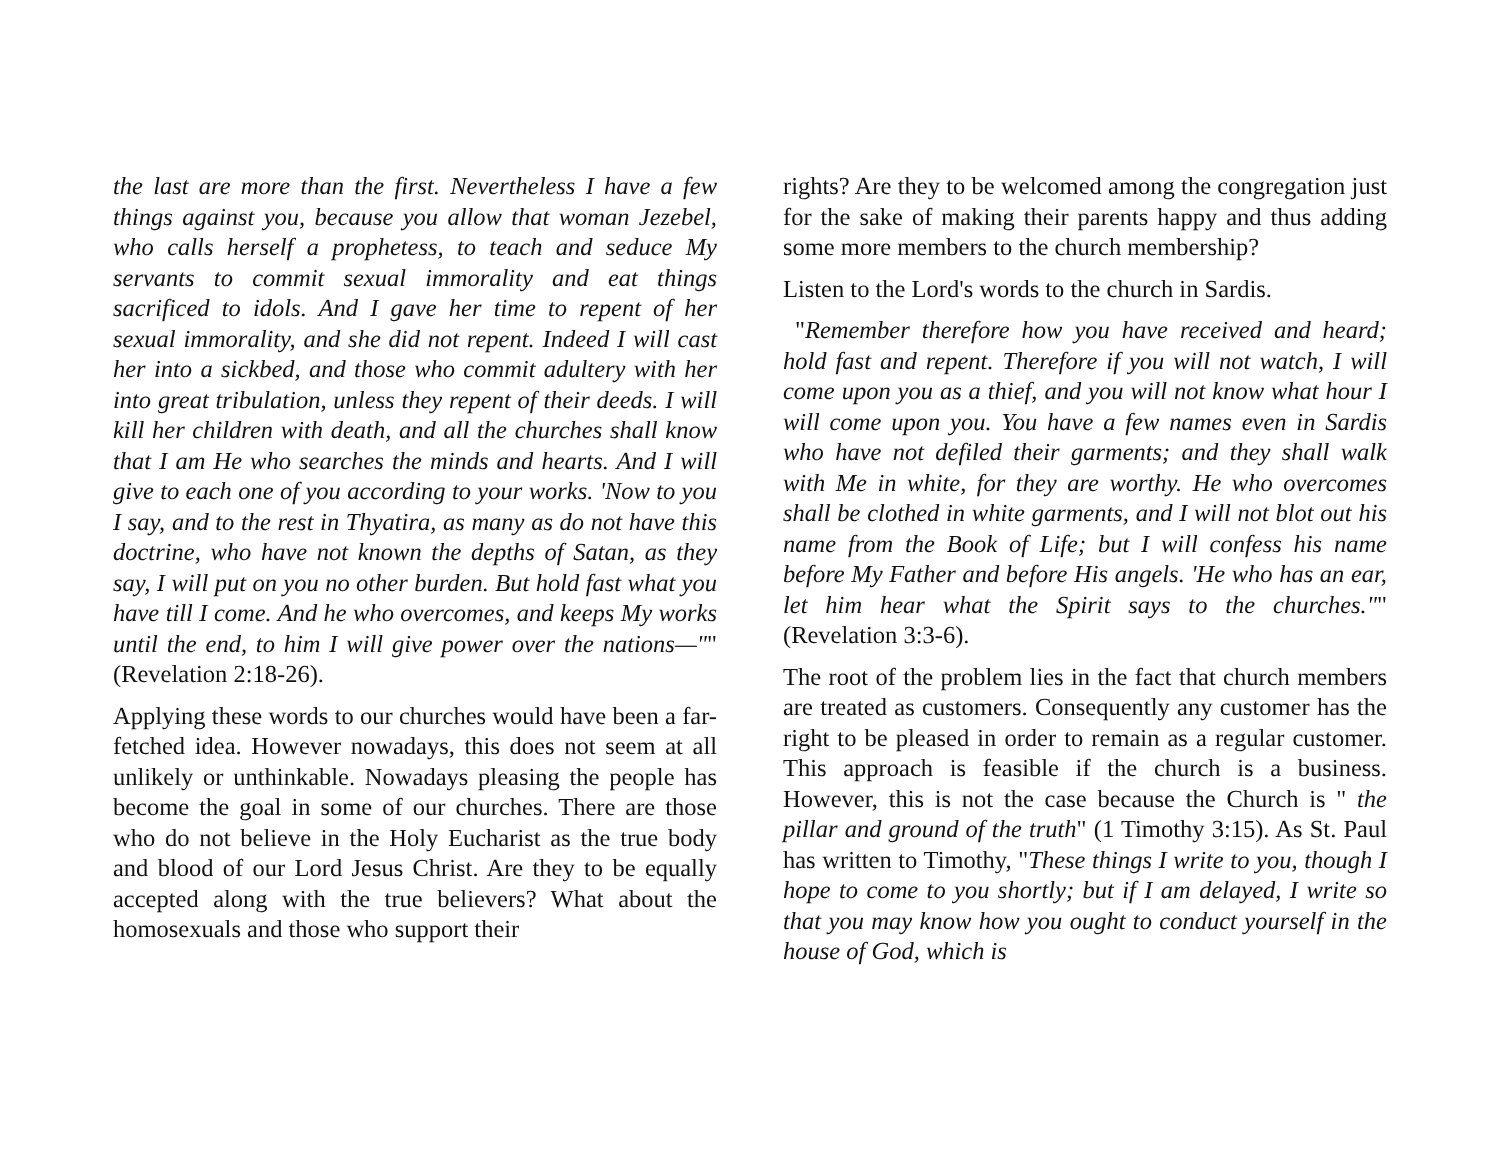the last are more than the first. Nevertheless I have a few things against you, because you allow that woman Jezebel, who calls herself a prophetess, to teach and seduce My servants to commit sexual immorality and eat things sacrificed to idols. And I gave her time to repent of her sexual immorality, and she did not repent. Indeed I will cast her into a sickbed, and those who commit adultery with her into great tribulation, unless they repent of their deeds. I will kill her children with death, and all the churches shall know that I am He who searches the minds and hearts. And I will give to each one of you according to your works. 'Now to you I say, and to the rest in Thyatira, as many as do not have this doctrine, who have not known the depths of Satan, as they say, I will put on you no other burden. But hold fast what you have till I come. And he who overcomes, and keeps My works until the end, to him I will give power over the nations—"" (Revelation 2:18-26).
Applying these words to our churches would have been a far-fetched idea. However nowadays, this does not seem at all unlikely or unthinkable. Nowadays pleasing the people has become the goal in some of our churches. There are those who do not believe in the Holy Eucharist as the true body and blood of our Lord Jesus Christ. Are they to be equally accepted along with the true believers? What about the homosexuals and those who support their
rights? Are they to be welcomed among the congregation just for the sake of making their parents happy and thus adding some more members to the church membership?
Listen to the Lord's words to the church in Sardis.
"Remember therefore how you have received and heard; hold fast and repent. Therefore if you will not watch, I will come upon you as a thief, and you will not know what hour I will come upon you. You have a few names even in Sardis who have not defiled their garments; and they shall walk with Me in white, for they are worthy. He who overcomes shall be clothed in white garments, and I will not blot out his name from the Book of Life; but I will confess his name before My Father and before His angels. 'He who has an ear, let him hear what the Spirit says to the churches."" (Revelation 3:3-6).
The root of the problem lies in the fact that church members are treated as customers. Consequently any customer has the right to be pleased in order to remain as a regular customer. This approach is feasible if the church is a business. However, this is not the case because the Church is " the pillar and ground of the truth" (1 Timothy 3:15). As St. Paul has written to Timothy, "These things I write to you, though I hope to come to you shortly; but if I am delayed, I write so that you may know how you ought to conduct yourself in the house of God, which is